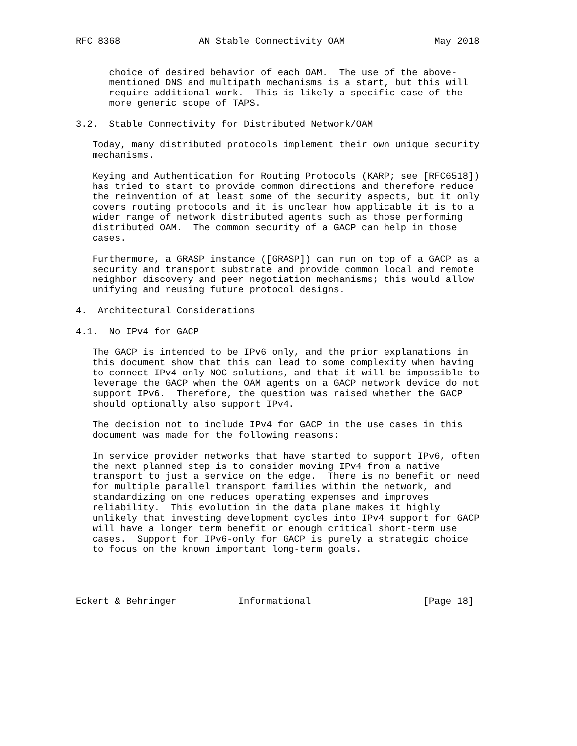RFC 8368              AN Stable Connectivity OAM                May 2018


      choice of desired behavior of each OAM.  The use of the above-
      mentioned DNS and multipath mechanisms is a start, but this will
      require additional work.  This is likely a specific case of the
      more generic scope of TAPS.

3.2.  Stable Connectivity for Distributed Network/OAM

   Today, many distributed protocols implement their own unique security
   mechanisms.

   Keying and Authentication for Routing Protocols (KARP; see [RFC6518])
   has tried to start to provide common directions and therefore reduce
   the reinvention of at least some of the security aspects, but it only
   covers routing protocols and it is unclear how applicable it is to a
   wider range of network distributed agents such as those performing
   distributed OAM.  The common security of a GACP can help in those
   cases.

   Furthermore, a GRASP instance ([GRASP]) can run on top of a GACP as a
   security and transport substrate and provide common local and remote
   neighbor discovery and peer negotiation mechanisms; this would allow
   unifying and reusing future protocol designs.

4.  Architectural Considerations

4.1.  No IPv4 for GACP

   The GACP is intended to be IPv6 only, and the prior explanations in
   this document show that this can lead to some complexity when having
   to connect IPv4-only NOC solutions, and that it will be impossible to
   leverage the GACP when the OAM agents on a GACP network device do not
   support IPv6.  Therefore, the question was raised whether the GACP
   should optionally also support IPv4.

   The decision not to include IPv4 for GACP in the use cases in this
   document was made for the following reasons:

   In service provider networks that have started to support IPv6, often
   the next planned step is to consider moving IPv4 from a native
   transport to just a service on the edge.  There is no benefit or need
   for multiple parallel transport families within the network, and
   standardizing on one reduces operating expenses and improves
   reliability.  This evolution in the data plane makes it highly
   unlikely that investing development cycles into IPv4 support for GACP
   will have a longer term benefit or enough critical short-term use
   cases.  Support for IPv6-only for GACP is purely a strategic choice
   to focus on the known important long-term goals.




Eckert & Behringer           Informational                    [Page 18]